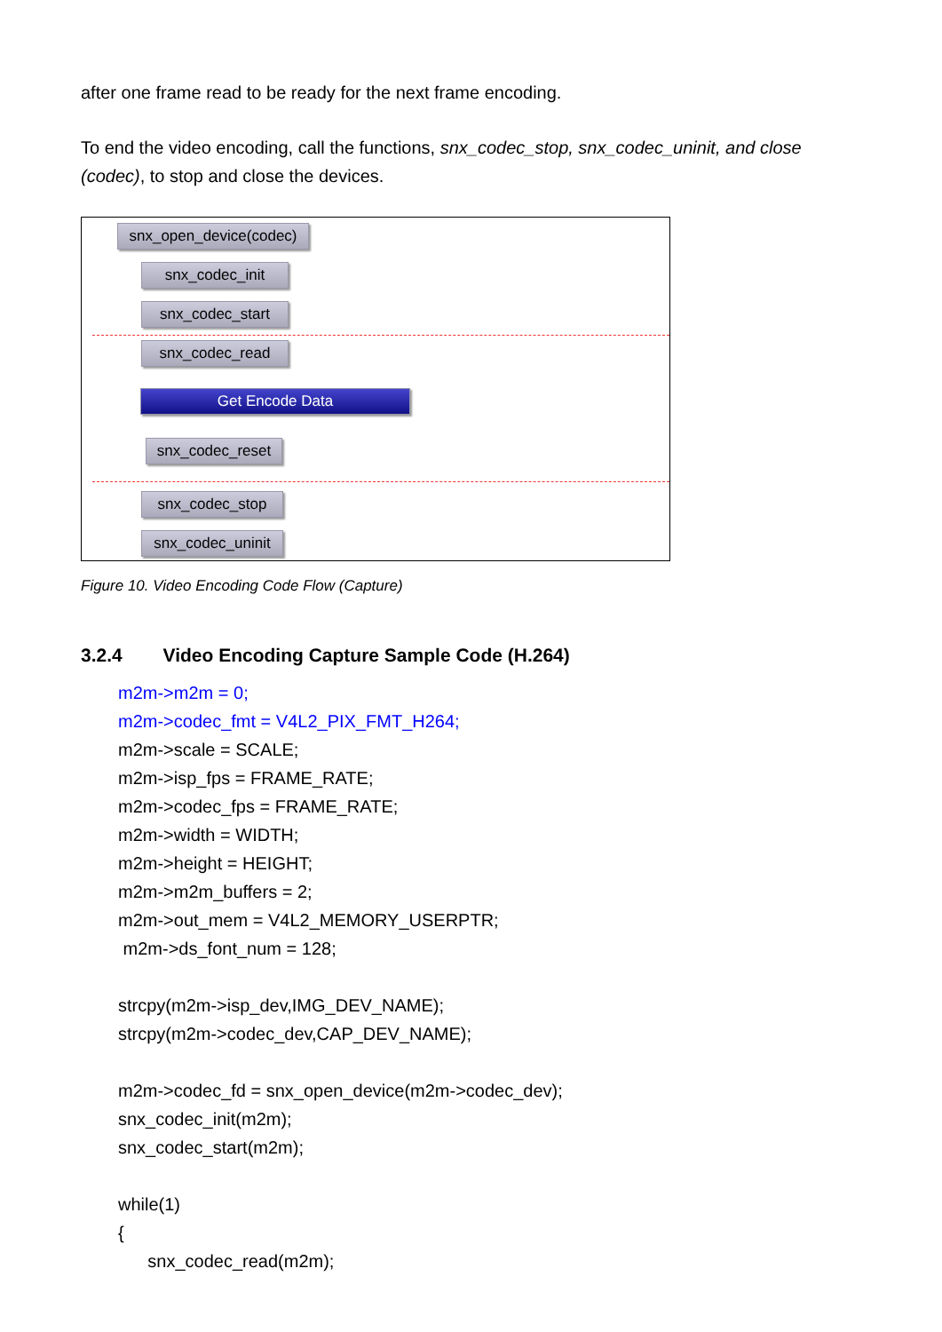after one frame read to be ready for the next frame encoding.
To end the video encoding, call the functions, snx_codec_stop, snx_codec_uninit, and close (codec), to stop and close the devices.
snx_open_device(codec)
snx_codec_init
snx_codec_start
snx_codec_read
Get Encode Data
snx_codec_reset
snx_codec_stop
snx_codec_uninit
Figure 10. Video Encoding Code Flow (Capture)
3.2.4 Video Encoding Capture Sample Code (H.264)
m2m->m2m = 0;
m2m->codec_fmt = V4L2_PIX_FMT_H264;
m2m->scale = SCALE;
m2m->isp_fps = FRAME_RATE;
m2m->codec_fps = FRAME_RATE;
m2m->width = WIDTH;
m2m->height = HEIGHT;
m2m->m2m_buffers = 2;
m2m->out_mem = V4L2_MEMORY_USERPTR;
m2m->ds_font_num = 128;
strcpy(m2m->isp_dev,IMG_DEV_NAME);
strcpy(m2m->codec_dev,CAP_DEV_NAME);
m2m->codec_fd = snx_open_device(m2m->codec_dev);
snx_codec_init(m2m);
snx_codec_start(m2m);
while(1)
{
snx_codec_read(m2m);